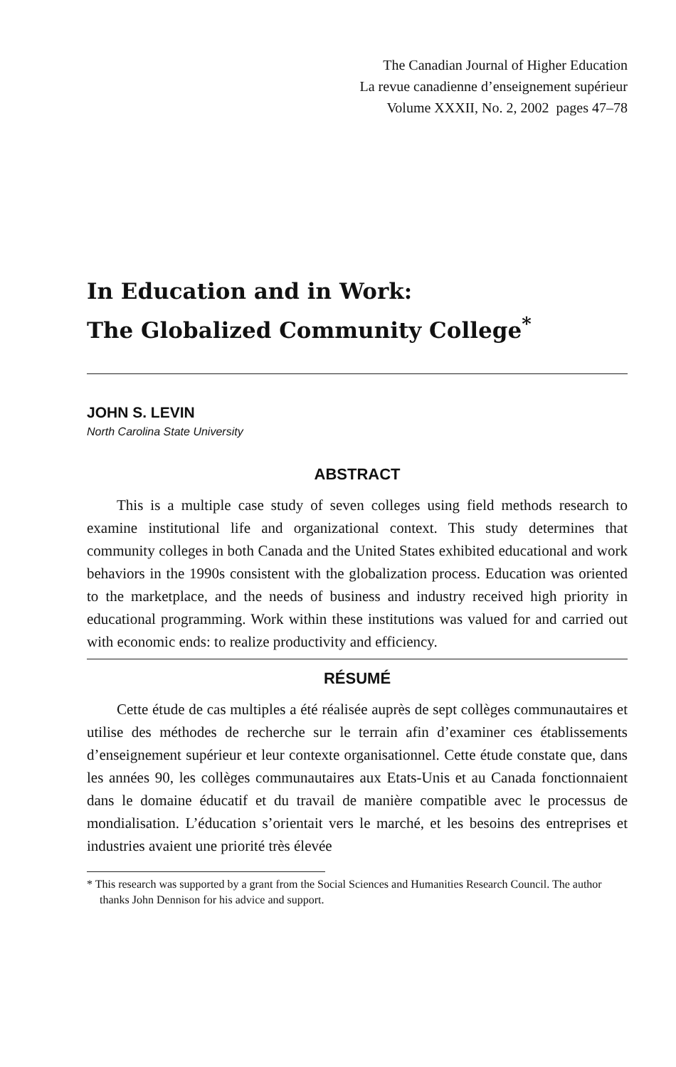The Canadian Journal of Higher Education
La revue canadienne d’enseignement supérieur
Volume XXXII, No. 2, 2002 pages 47–78
In Education and in Work:
The Globalized Community College<sup>*</sup>
JOHN S. LEVIN
North Carolina State University
ABSTRACT
This is a multiple case study of seven colleges using field methods research to examine institutional life and organizational context. This study determines that community colleges in both Canada and the United States exhibited educational and work behaviors in the 1990s consistent with the globalization process. Education was oriented to the marketplace, and the needs of business and industry received high priority in educational programming. Work within these institutions was valued for and carried out with economic ends: to realize productivity and efficiency.
RÉSUMÉ
Cette étude de cas multiples a été réalisée auprès de sept collèges communautaires et utilise des méthodes de recherche sur le terrain afin d’examiner ces établissements d’enseignement supérieur et leur contexte organisationnel. Cette étude constate que, dans les années 90, les collèges communautaires aux Etats-Unis et au Canada fonctionnaient dans le domaine éducatif et du travail de manière compatible avec le processus de mondialisation. L’éducation s’orientait vers le marché, et les besoins des entreprises et industries avaient une priorité très élevée
* This research was supported by a grant from the Social Sciences and Humanities Research Council. The author thanks John Dennison for his advice and support.